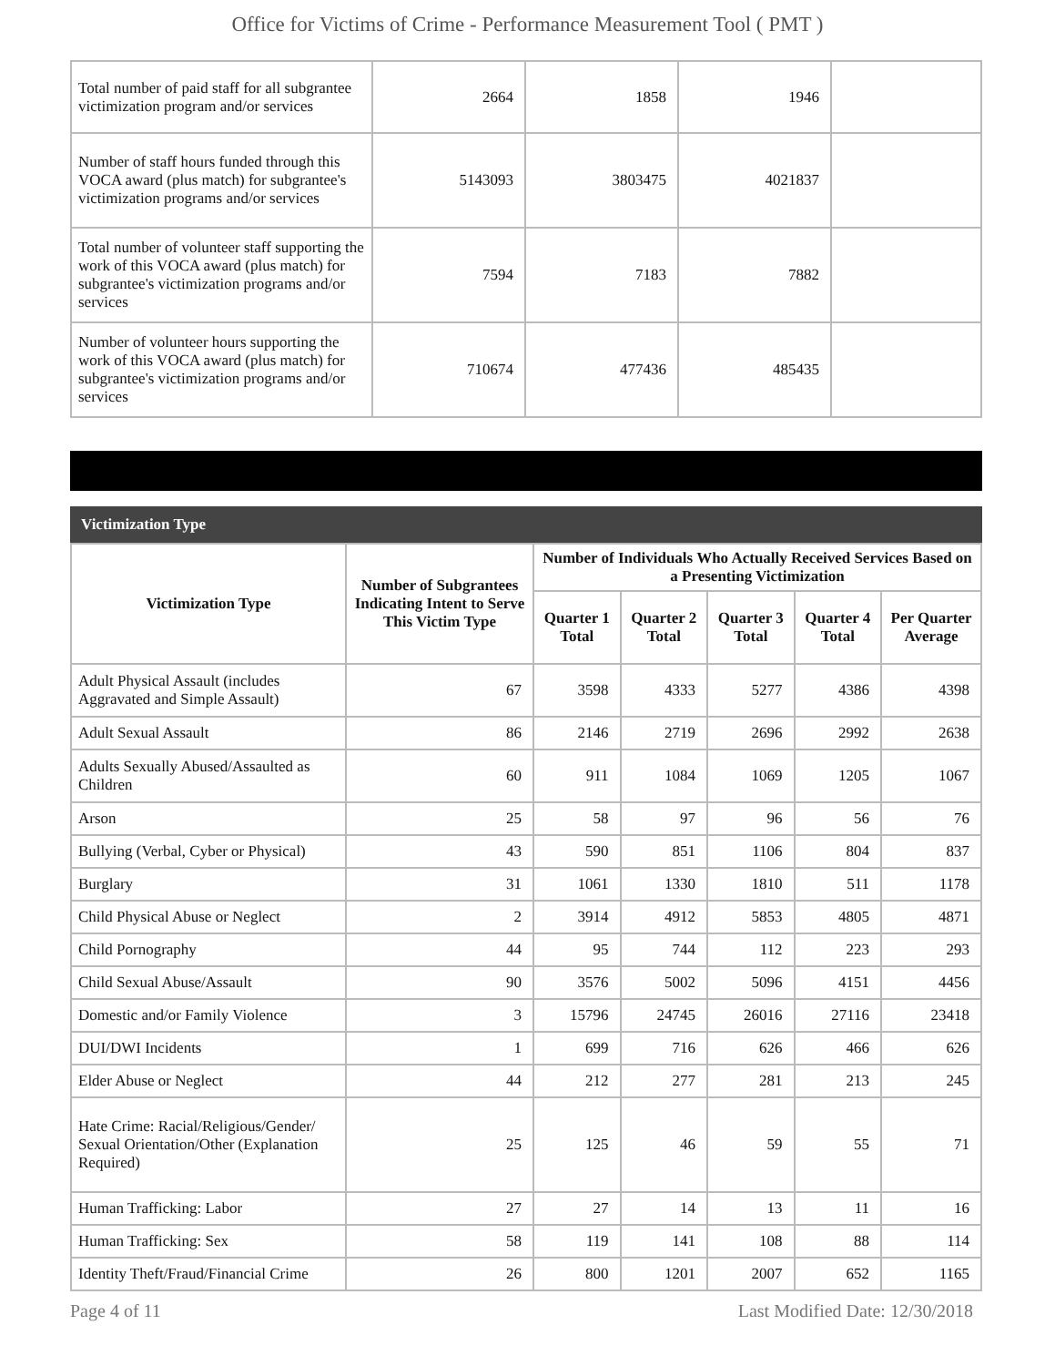Office for Victims of Crime - Performance Measurement Tool ( PMT )
| Total number of paid staff for all subgrantee victimization program and/or services | 2664 | 1858 | 1946 | |
| Number of staff hours funded through this VOCA award (plus match) for subgrantee's victimization programs and/or services | 5143093 | 3803475 | 4021837 | |
| Total number of volunteer staff supporting the work of this VOCA award (plus match) for subgrantee's victimization programs and/or services | 7594 | 7183 | 7882 | |
| Number of volunteer hours supporting the work of this VOCA award (plus match) for subgrantee's victimization programs and/or services | 710674 | 477436 | 485435 | |
Victimization Type
| Victimization Type | Number of Subgrantees Indicating Intent to Serve This Victim Type | Number of Individuals Who Actually Received Services Based on a Presenting Victimization | | | | |
| --- | --- | --- | --- | --- | --- | --- |
| | | Quarter 1 Total | Quarter 2 Total | Quarter 3 Total | Quarter 4 Total | Per Quarter Average |
| Adult Physical Assault (includes Aggravated and Simple Assault) | 67 | 3598 | 4333 | 5277 | 4386 | 4398 |
| Adult Sexual Assault | 86 | 2146 | 2719 | 2696 | 2992 | 2638 |
| Adults Sexually Abused/Assaulted as Children | 60 | 911 | 1084 | 1069 | 1205 | 1067 |
| Arson | 25 | 58 | 97 | 96 | 56 | 76 |
| Bullying (Verbal, Cyber or Physical) | 43 | 590 | 851 | 1106 | 804 | 837 |
| Burglary | 31 | 1061 | 1330 | 1810 | 511 | 1178 |
| Child Physical Abuse or Neglect | 2 | 3914 | 4912 | 5853 | 4805 | 4871 |
| Child Pornography | 44 | 95 | 744 | 112 | 223 | 293 |
| Child Sexual Abuse/Assault | 90 | 3576 | 5002 | 5096 | 4151 | 4456 |
| Domestic and/or Family Violence | 3 | 15796 | 24745 | 26016 | 27116 | 23418 |
| DUI/DWI Incidents | 1 | 699 | 716 | 626 | 466 | 626 |
| Elder Abuse or Neglect | 44 | 212 | 277 | 281 | 213 | 245 |
| Hate Crime: Racial/Religious/Gender/ Sexual Orientation/Other (Explanation Required) | 25 | 125 | 46 | 59 | 55 | 71 |
| Human Trafficking: Labor | 27 | 27 | 14 | 13 | 11 | 16 |
| Human Trafficking: Sex | 58 | 119 | 141 | 108 | 88 | 114 |
| Identity Theft/Fraud/Financial Crime | 26 | 800 | 1201 | 2007 | 652 | 1165 |
Page 4 of 11 Last Modified Date: 12/30/2018